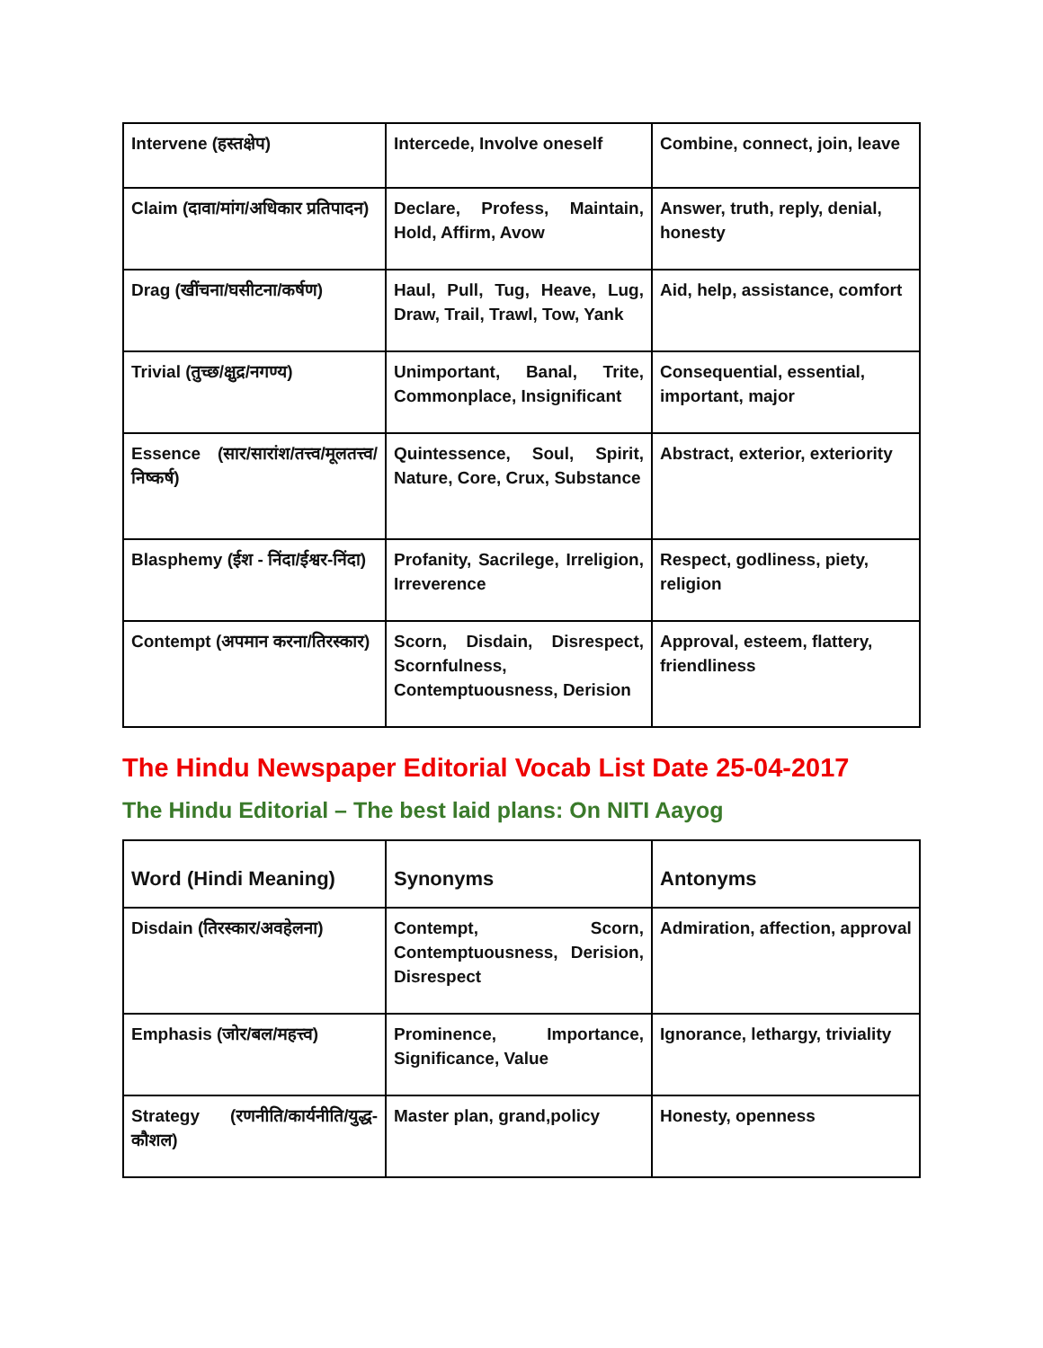| Intervene (हस्तक्षेप) | Intercede, Involve oneself | Combine, connect, join, leave |
| Claim (दावा/मांग/अधिकार प्रतिपादन) | Declare, Profess, Maintain, Hold, Affirm, Avow | Answer, truth, reply, denial, honesty |
| Drag (खींचना/घसीटना/कर्षण) | Haul, Pull, Tug, Heave, Lug, Draw, Trail, Trawl, Tow, Yank | Aid, help, assistance, comfort |
| Trivial (तुच्छ/क्षुद्र/नगण्य) | Unimportant, Banal, Trite, Commonplace, Insignificant | Consequential, essential, important, major |
| Essence (सार/सारांश/तत्त्व/मूलतत्त्व/निष्कर्ष) | Quintessence, Soul, Spirit, Nature, Core, Crux, Substance | Abstract, exterior, exteriority |
| Blasphemy (ईश - निंदा/ईश्वर-निंदा) | Profanity, Sacrilege, Irreligion, Irreverence | Respect, godliness, piety, religion |
| Contempt (अपमान करना/तिरस्कार) | Scorn, Disdain, Disrespect, Scornfulness, Contemptuousness, Derision | Approval, esteem, flattery, friendliness |
The Hindu Newspaper Editorial Vocab List Date 25-04-2017
The Hindu Editorial – The best laid plans: On NITI Aayog
| Word (Hindi Meaning) | Synonyms | Antonyms |
| Disdain (तिरस्कार/अवहेलना) | Contempt, Scorn, Contemptuousness, Derision, Disrespect | Admiration, affection, approval |
| Emphasis (जोर/बल/महत्त्व) | Prominence, Importance, Significance, Value | Ignorance, lethargy, triviality |
| Strategy (रणनीति/कार्यनीति/युद्ध-कौशल) | Master plan, grand,policy | Honesty, openness |